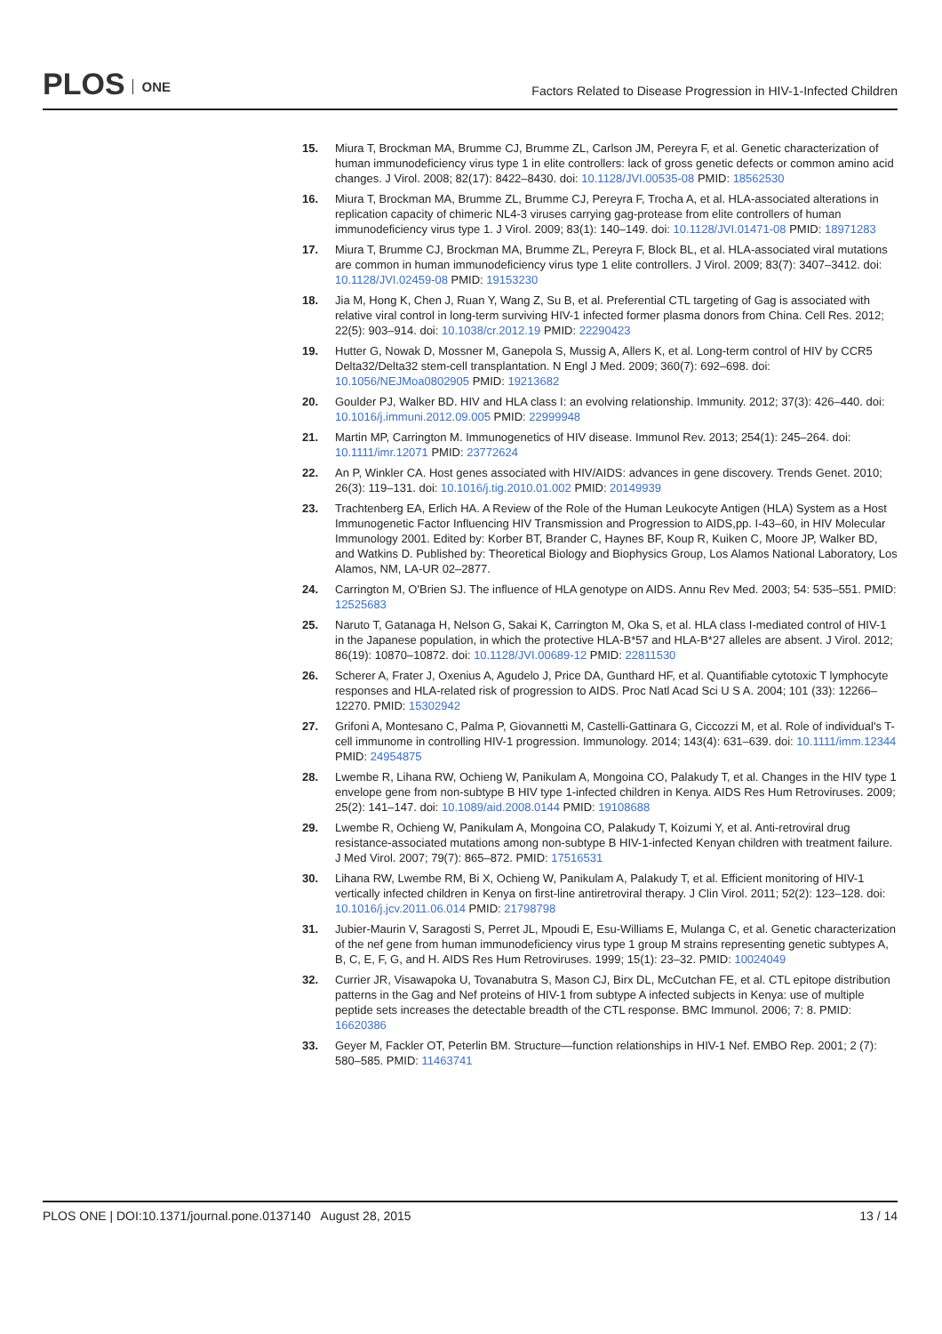PLOS ONE
Factors Related to Disease Progression in HIV-1-Infected Children
15. Miura T, Brockman MA, Brumme CJ, Brumme ZL, Carlson JM, Pereyra F, et al. Genetic characterization of human immunodeficiency virus type 1 in elite controllers: lack of gross genetic defects or common amino acid changes. J Virol. 2008; 82(17): 8422–8430. doi: 10.1128/JVI.00535-08 PMID: 18562530
16. Miura T, Brockman MA, Brumme ZL, Brumme CJ, Pereyra F, Trocha A, et al. HLA-associated alterations in replication capacity of chimeric NL4-3 viruses carrying gag-protease from elite controllers of human immunodeficiency virus type 1. J Virol. 2009; 83(1): 140–149. doi: 10.1128/JVI.01471-08 PMID: 18971283
17. Miura T, Brumme CJ, Brockman MA, Brumme ZL, Pereyra F, Block BL, et al. HLA-associated viral mutations are common in human immunodeficiency virus type 1 elite controllers. J Virol. 2009; 83(7): 3407–3412. doi: 10.1128/JVI.02459-08 PMID: 19153230
18. Jia M, Hong K, Chen J, Ruan Y, Wang Z, Su B, et al. Preferential CTL targeting of Gag is associated with relative viral control in long-term surviving HIV-1 infected former plasma donors from China. Cell Res. 2012; 22(5): 903–914. doi: 10.1038/cr.2012.19 PMID: 22290423
19. Hutter G, Nowak D, Mossner M, Ganepola S, Mussig A, Allers K, et al. Long-term control of HIV by CCR5 Delta32/Delta32 stem-cell transplantation. N Engl J Med. 2009; 360(7): 692–698. doi: 10.1056/NEJMoa0802905 PMID: 19213682
20. Goulder PJ, Walker BD. HIV and HLA class I: an evolving relationship. Immunity. 2012; 37(3): 426–440. doi: 10.1016/j.immuni.2012.09.005 PMID: 22999948
21. Martin MP, Carrington M. Immunogenetics of HIV disease. Immunol Rev. 2013; 254(1): 245–264. doi: 10.1111/imr.12071 PMID: 23772624
22. An P, Winkler CA. Host genes associated with HIV/AIDS: advances in gene discovery. Trends Genet. 2010; 26(3): 119–131. doi: 10.1016/j.tig.2010.01.002 PMID: 20149939
23. Trachtenberg EA, Erlich HA. A Review of the Role of the Human Leukocyte Antigen (HLA) System as a Host Immunogenetic Factor Influencing HIV Transmission and Progression to AIDS,pp. I-43–60, in HIV Molecular Immunology 2001. Edited by: Korber BT, Brander C, Haynes BF, Koup R, Kuiken C, Moore JP, Walker BD, and Watkins D. Published by: Theoretical Biology and Biophysics Group, Los Alamos National Laboratory, Los Alamos, NM, LA-UR 02–2877.
24. Carrington M, O'Brien SJ. The influence of HLA genotype on AIDS. Annu Rev Med. 2003; 54: 535–551. PMID: 12525683
25. Naruto T, Gatanaga H, Nelson G, Sakai K, Carrington M, Oka S, et al. HLA class I-mediated control of HIV-1 in the Japanese population, in which the protective HLA-B*57 and HLA-B*27 alleles are absent. J Virol. 2012; 86(19): 10870–10872. doi: 10.1128/JVI.00689-12 PMID: 22811530
26. Scherer A, Frater J, Oxenius A, Agudelo J, Price DA, Gunthard HF, et al. Quantifiable cytotoxic T lymphocyte responses and HLA-related risk of progression to AIDS. Proc Natl Acad Sci U S A. 2004; 101 (33): 12266–12270. PMID: 15302942
27. Grifoni A, Montesano C, Palma P, Giovannetti M, Castelli-Gattinara G, Ciccozzi M, et al. Role of individual's T-cell immunome in controlling HIV-1 progression. Immunology. 2014; 143(4): 631–639. doi: 10.1111/imm.12344 PMID: 24954875
28. Lwembe R, Lihana RW, Ochieng W, Panikulam A, Mongoina CO, Palakudy T, et al. Changes in the HIV type 1 envelope gene from non-subtype B HIV type 1-infected children in Kenya. AIDS Res Hum Retroviruses. 2009; 25(2): 141–147. doi: 10.1089/aid.2008.0144 PMID: 19108688
29. Lwembe R, Ochieng W, Panikulam A, Mongoina CO, Palakudy T, Koizumi Y, et al. Anti-retroviral drug resistance-associated mutations among non-subtype B HIV-1-infected Kenyan children with treatment failure. J Med Virol. 2007; 79(7): 865–872. PMID: 17516531
30. Lihana RW, Lwembe RM, Bi X, Ochieng W, Panikulam A, Palakudy T, et al. Efficient monitoring of HIV-1 vertically infected children in Kenya on first-line antiretroviral therapy. J Clin Virol. 2011; 52(2): 123–128. doi: 10.1016/j.jcv.2011.06.014 PMID: 21798798
31. Jubier-Maurin V, Saragosti S, Perret JL, Mpoudi E, Esu-Williams E, Mulanga C, et al. Genetic characterization of the nef gene from human immunodeficiency virus type 1 group M strains representing genetic subtypes A, B, C, E, F, G, and H. AIDS Res Hum Retroviruses. 1999; 15(1): 23–32. PMID: 10024049
32. Currier JR, Visawapoka U, Tovanabutra S, Mason CJ, Birx DL, McCutchan FE, et al. CTL epitope distribution patterns in the Gag and Nef proteins of HIV-1 from subtype A infected subjects in Kenya: use of multiple peptide sets increases the detectable breadth of the CTL response. BMC Immunol. 2006; 7: 8. PMID: 16620386
33. Geyer M, Fackler OT, Peterlin BM. Structure—function relationships in HIV-1 Nef. EMBO Rep. 2001; 2 (7): 580–585. PMID: 11463741
PLOS ONE | DOI:10.1371/journal.pone.0137140 August 28, 2015
13 / 14